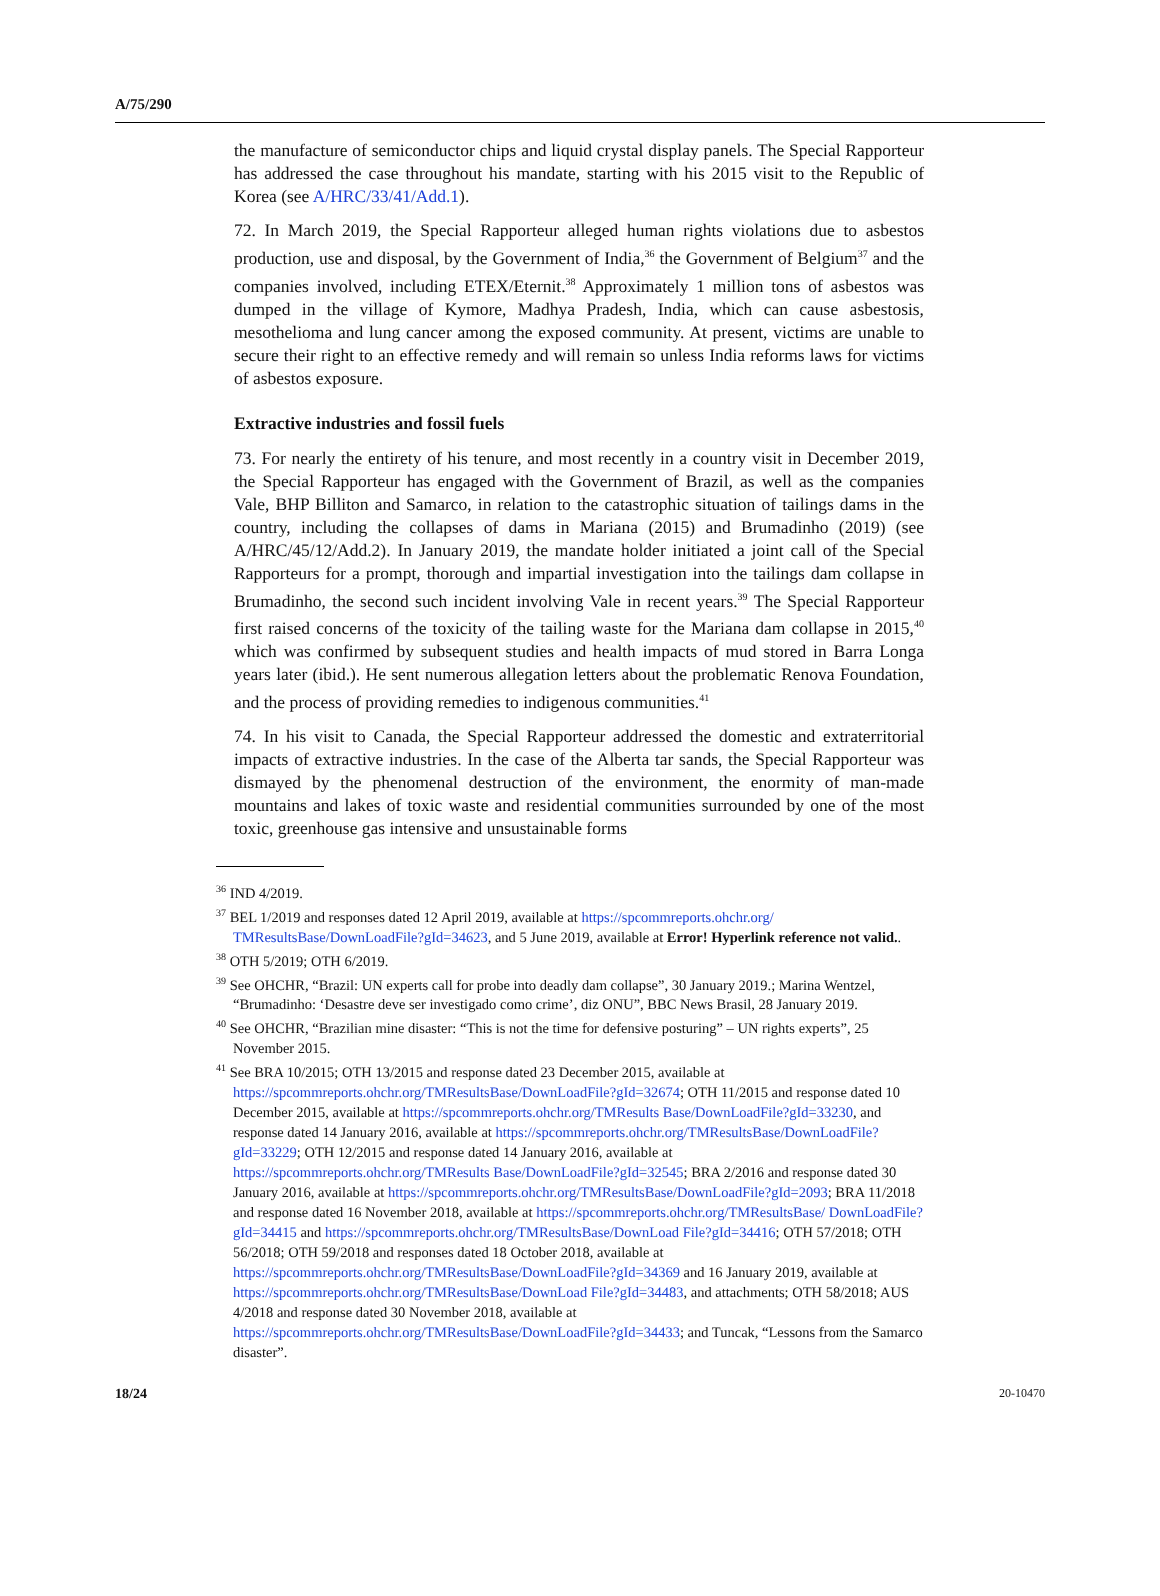A/75/290
the manufacture of semiconductor chips and liquid crystal display panels. The Special Rapporteur has addressed the case throughout his mandate, starting with his 2015 visit to the Republic of Korea (see A/HRC/33/41/Add.1).
72. In March 2019, the Special Rapporteur alleged human rights violations due to asbestos production, use and disposal, by the Government of India,<sup>36</sup> the Government of Belgium<sup>37</sup> and the companies involved, including ETEX/Eternit.<sup>38</sup> Approximately 1 million tons of asbestos was dumped in the village of Kymore, Madhya Pradesh, India, which can cause asbestosis, mesothelioma and lung cancer among the exposed community. At present, victims are unable to secure their right to an effective remedy and will remain so unless India reforms laws for victims of asbestos exposure.
Extractive industries and fossil fuels
73. For nearly the entirety of his tenure, and most recently in a country visit in December 2019, the Special Rapporteur has engaged with the Government of Brazil, as well as the companies Vale, BHP Billiton and Samarco, in relation to the catastrophic situation of tailings dams in the country, including the collapses of dams in Mariana (2015) and Brumadinho (2019) (see A/HRC/45/12/Add.2). In January 2019, the mandate holder initiated a joint call of the Special Rapporteurs for a prompt, thorough and impartial investigation into the tailings dam collapse in Brumadinho, the second such incident involving Vale in recent years.<sup>39</sup> The Special Rapporteur first raised concerns of the toxicity of the tailing waste for the Mariana dam collapse in 2015,<sup>40</sup> which was confirmed by subsequent studies and health impacts of mud stored in Barra Longa years later (ibid.). He sent numerous allegation letters about the problematic Renova Foundation, and the process of providing remedies to indigenous communities.<sup>41</sup>
74. In his visit to Canada, the Special Rapporteur addressed the domestic and extraterritorial impacts of extractive industries. In the case of the Alberta tar sands, the Special Rapporteur was dismayed by the phenomenal destruction of the environment, the enormity of man-made mountains and lakes of toxic waste and residential communities surrounded by one of the most toxic, greenhouse gas intensive and unsustainable forms
<sup>36</sup> IND 4/2019.
<sup>37</sup> BEL 1/2019 and responses dated 12 April 2019, available at https://spcommreports.ohchr.org/ TMResultsBase/DownLoadFile?gId=34623, and 5 June 2019, available at Error! Hyperlink reference not valid..
<sup>38</sup> OTH 5/2019; OTH 6/2019.
<sup>39</sup> See OHCHR, “Brazil: UN experts call for probe into deadly dam collapse”, 30 January 2019.; Marina Wentzel, “Brumadinho: ‘Desastre deve ser investigado como crime’, diz ONU”, BBC News Brasil, 28 January 2019.
<sup>40</sup> See OHCHR, “Brazilian mine disaster: “This is not the time for defensive posturing” – UN rights experts”, 25 November 2015.
<sup>41</sup> See BRA 10/2015; OTH 13/2015 and response dated 23 December 2015, available at https://spcommreports.ohchr.org/TMResultsBase/DownLoadFile?gId=32674; OTH 11/2015 and response dated 10 December 2015, available at https://spcommreports.ohchr.org/TMResults Base/DownLoadFile?gId=33230, and response dated 14 January 2016, available at https://spcommreports.ohchr.org/TMResultsBase/DownLoadFile?gId=33229; OTH 12/2015 and response dated 14 January 2016, available at https://spcommreports.ohchr.org/TMResults Base/DownLoadFile?gId=32545; BRA 2/2016 and response dated 30 January 2016, available at https://spcommreports.ohchr.org/TMResultsBase/DownLoadFile?gId=2093; BRA 11/2018 and response dated 16 November 2018, available at https://spcommreports.ohchr.org/TMResultsBase/ DownLoadFile?gId=34415 and https://spcommreports.ohchr.org/TMResultsBase/DownLoad File?gId=34416; OTH 57/2018; OTH 56/2018; OTH 59/2018 and responses dated 18 October 2018, available at https://spcommreports.ohchr.org/TMResultsBase/DownLoadFile?gId=34369 and 16 January 2019, available at https://spcommreports.ohchr.org/TMResultsBase/DownLoad File?gId=34483, and attachments; OTH 58/2018; AUS 4/2018 and response dated 30 November 2018, available at https://spcommreports.ohchr.org/TMResultsBase/DownLoadFile?gId=34433; and Tuncak, “Lessons from the Samarco disaster”.
18/24 20-10470